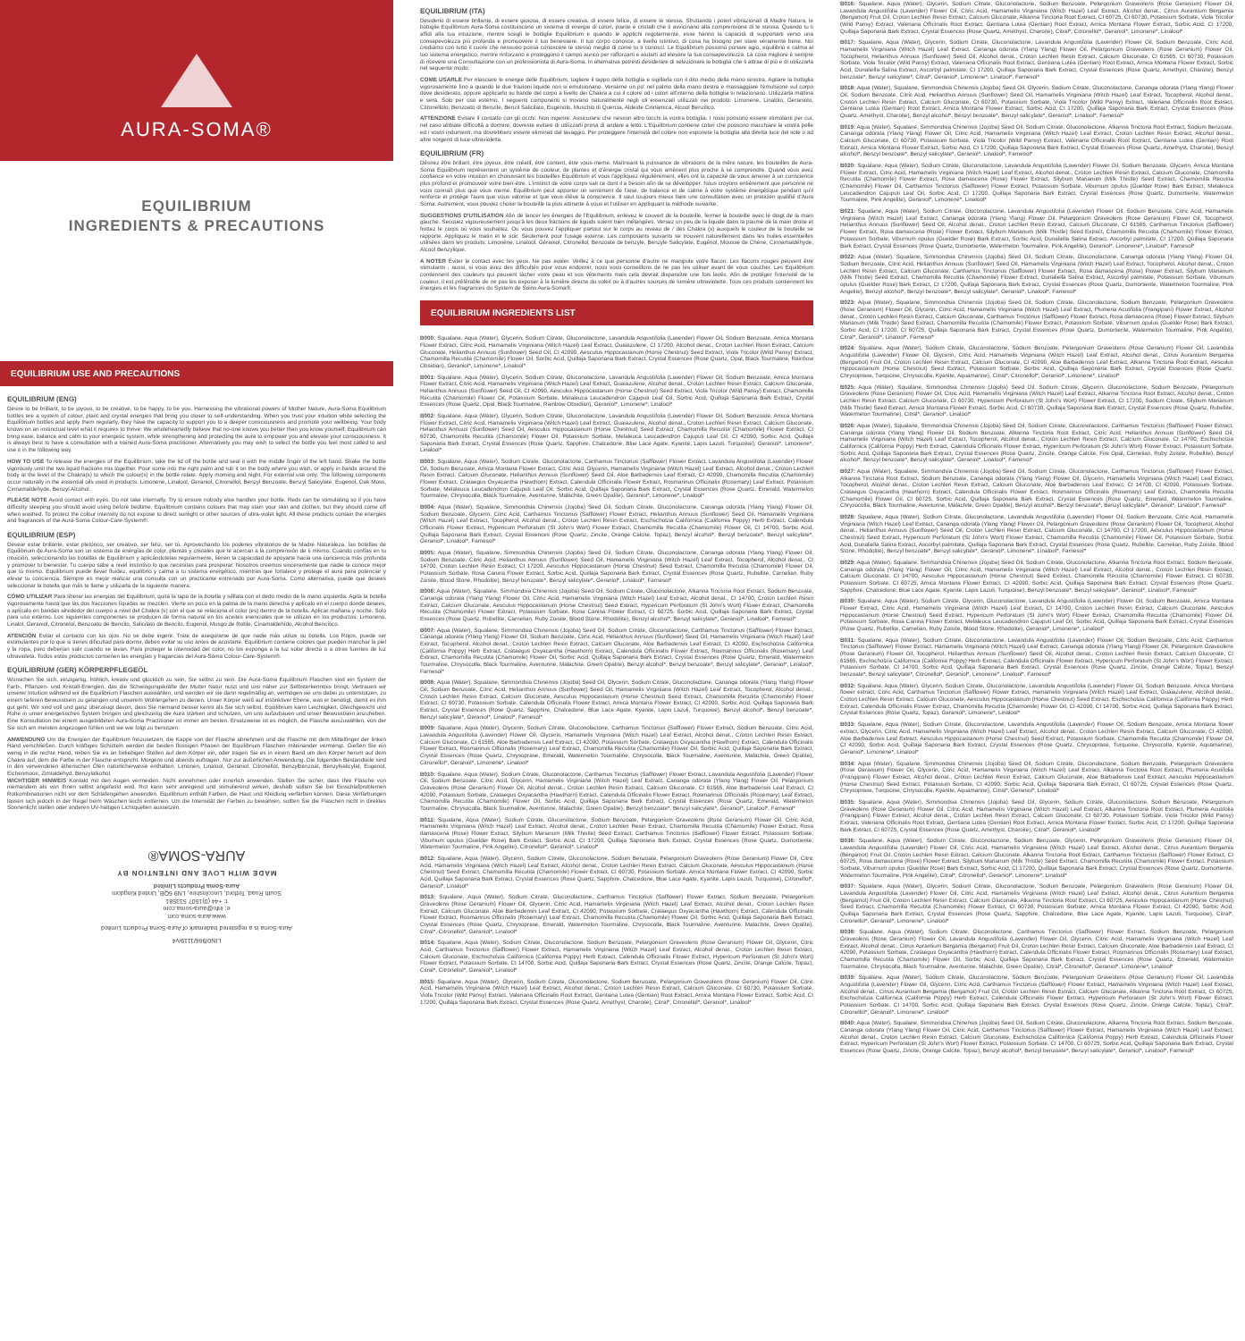AURA-SOMA®
EQUILIBRIUM
INGREDIENTS & PRECAUTIONS
EQUILIBRIUM USE AND PRECAUTIONS
EQUILIBRIUM (ENG)
Desire to be brilliant, to be joyous, to be creative, to be happy, to be you. Harnessing the vibrational powers of Mother Nature, Aura-Soma Equilibrium bottles are a system of colour, plant and crystal energies that bring you closer to self-understanding. When you trust your intuition while selecting the Equilibrium bottles and apply them regularly, they have the capacity to support you to a deeper consciousness and promote your wellbeing. Your body knows on an instinctual level what it requires to thrive. We wholeheartedly believe that no-one knows you better than you know yourself. Equilibrium can bring ease, balance and calm to your energetic system, while strengthening and protecting the aura to empower you and elevate your consciousness. It is always best to have a consultation with a trained Aura-Soma practitioner. Alternatively you may wish to select the bottle you feel most called to and use it in the following way.
HOW TO USE To release the energies of the Equilibrium, take the lid off the bottle and seal it with the middle finger of the left hand. Shake the bottle vigorously until the two liquid fractions mix together. Pour some into the right palm and rub it on the body where you wish, or apply in bands around the body at the level of the Chakra(s) to which the colour(s) in the bottle relate. Apply morning and night. For external use only. The following components occur naturally in the essential oils used in products: Limonene, Linalool, Geraniol, Citronellol, Benzyl Benzoate, Benzyl Salicylate, Eugenol, Oak Moss, Cinnamaldehyde, Benzyl Alcohol.
PLEASE NOTE Avoid contact with eyes. Do not take internally. Try to ensure nobody else handles your bottle. Reds can be stimulating so if you have difficulty sleeping you should avoid using before bedtime. Equilibrium contains colours that may stain your skin and clothes, but they should come off when washed. To protect the colour intensity do not expose to direct sunlight or other sources of ultra-violet light. All these products contain the energies and fragrances of the Aura-Soma Colour-Care-System®.
EQUILIBRIUM (ESP)
Desear estar brillante, estar pletórico, ser creativo, ser feliz, ser tú. Aprovechando los poderes vibratorios de la Madre Naturaleza, las botellas de Equilibrium de Aura-Soma son un sistema de energías de color, plantas y cristales que te acercan a la comprensión de ti mismo. Cuando confías en tu intuición, seleccionando las botellas de Equilibrium y aplicándotelas regularmente, tienen la capacidad de apoyarte hacia una conciencia más profunda y promover tu bienestar. Tu cuerpo sabe a nivel instintivo lo que necesitas para prosperar. Nosotros creemos sinceramente que nadie te conoce mejor que tú mismo. Equilibrium puede llevar fluidez, equilibrio y calma a tu sistema energético, mientras que fortalece y protege el aura para potenciar y elevar tu conciencia. Siempre es mejor realizar una consulta con un practicante entrenado por Aura-Soma. Como alternativa, puede que desees seleccionar la botella que más te llame y utilizarla de la siguiente manera:
CÓMO UTILIZAR Para liberar las energías del Equilibrium, quita la tapa de la botella y séllala con el dedo medio de la mano izquierda. Agita la botella vigorosamente hasta que las dos fracciones líquidas se mezclen. Vierte un poco en la palma de la mano derecha y aplícalo en el cuerpo donde desees, o aplícalo en bandas alrededor del cuerpo a nivel del Chakra (s) con el que se relaciona el color (es) dentro de la botella. Aplicar mañana y noche. Solo para uso externo. Los siguientes componentes se producen de forma natural en los aceites esenciales que se utilizan en los productos: Limoneno, Linalol, Geraniol, Citronelol, Benzoato de Bencilo, Salicilato de Bencilo, Eugenol, Musgo de Roble, Cinamaldehído, Alcohol Bencílico.
ATENCIÓN Evitar el contacto con los ojos. No se debe ingerir. Trate de asegurarse de que nadie más utilize su botella. Los Rojos, puede ser estimulantes por lo que si tienes dificultad para dormir, debes evitar su uso antes de acostarte. Equilibrium contiene colores que pueden manchar la piel y la ropa, pero deberían salir cuando se lavan. Para proteger la intensidad del color, no los exponga a la luz solar directa o a otras fuentes de luz ultravioleta. Todos estos productos contienen las energías y fragancias del Aura-Soma Colour-Care-System®.
EQUILIBRIUM (GER) KÖRPERPFLEGEÖL
Wünschen Sie sich, einzigartig, fröhlich, kreativ und glücklich zu sein, Sie selbst zu sein. Die Aura-Soma Equilibrium Flaschen sind ein System der Farb-, Pflanzen- und Kristall-Energien, das die Schwingungskräfte der Mutter Natur nutzt und uns näher zur Selbsterkenntnis bringt. Vertrauen wir unserer Intuition während wir die Equilibrium Flaschen auswählen, und wenden wir sie dann regelmäßig an, vermögen sie uns dabei zu unterstützen, zu einem tieferen Bewusstsein zu gelangen und unserem Wohlergehen zu dienen. Unser Körper weiß auf instinktiver Ebene, was er benötigt, damit es ihm gut geht. Wir sind voll und ganz überzeugt davon, dass Sie niemand besser kennt als Sie sich selbst. Equilibrium kann Leichtigkeit, Gleichgewicht und Ruhe in unser energetisches System bringen und gleichzeitig die Aura stärken und schützen, um uns aufzubauen und unser Bewusstsein anzuheben. Eine Konsultation bei einem ausgebildeten Aura-Soma Practitioner ist immer am besten. Ersatzweise ist es möglich, die Flasche auszuwählen, von der Sie sich am meisten angezogen fühlen und sie wie folgt zu benutzen:
ANWENDUNG Um die Energien der Equilibrium freizusetzen, die Kappe von der Flasche abnehmen und die Flasche mit dem Mittelfinger der linken Hand verschließen. Durch kräftiges Schütteln werden die beiden flüssigen Phasen der Equilibrium Flaschen miteinander vermengt. Gießen Sie ein wenig in die rechte Hand, reiben Sie es an beliebigen Stellen auf dem Körper ein, oder tragen Sie es in einem Band um den Körper herum auf dem Chakra auf, dem die Farbe in der Flasche entspricht. Morgens und abends auftragen. Nur zur äußerlichen Anwendung. Die folgenden Bestandteile sind in den verwendeten ätherischen Ölen natürlicherweise enthalten: Limonen, Linalool, Geraniol, Citronellol, Benzylbenzoat, Benzylsalicylat, Eugenol, Eichenmoos, Zimtaldehyd, Benzylalkohol.
WICHTIGER HINWEIS Kontakt mit den Augen vermeiden. Nicht einnehmen oder innerlich anwenden. Stellen Sie sicher, dass Ihre Flasche von niemandem als von Ihnen selbst angefasst wird. Rot kann sehr anregend und stimulierend wirken, deshalb sollten Sie bei Einschlafproblemen Rotkombinationen nicht vor dem Schlafengehen anwenden. Equilibrium enthält Farben, die Haut und Kleidung verfärben können. Diese Verfärbungen lassen sich jedoch in der Regel beim Waschen leicht entfernen. Um die Intensität der Farben zu bewahren, sollten Sie die Flaschen nicht in direktes Sonnenlicht stellen oder anderen UV-haltigen Lichtquellen aussetzen.
LIN0/966/1119/v4
Aura-Soma is a registered trademark of Aura-Soma Products Limited
www.aura-soma.com
e: info@aura-soma.com
t: +44 (0)1507 533581
South Road, Tetford, Lincolnshire, LN9 6QB, United Kingdom
Aura-Soma Products Limited
MADE WITH LOVE AND INTENTION BY
AURA-SOMA®
EQUILIBRIUM (ITA)
Desiderio di essere brillante, di essere gioiosa, di essere creativa, di essere felice, di essere te stessa. Sfruttando i poteri vibrazionali di Madre Natura, le bottiglie Equilibrium Aura-Soma costituiscono un sistema di energie di colori, piante e cristalli che ti avvicinano alla comprensione di te stessa. Quando tu ti affidi alla tua intuizione, mentre scegli le bottiglie Equilibrium e quando le applichi regolarmente, esse hanno la capacità di supportarti verso una consapevolezza più profonda e promuovere il tuo benessere. Il tuo corpo conosce, a livello istintivo, di cosa ha bisogno per stare veramente bene. Noi crediamo con tutto il cuore che nessuno possa conoscere te stesso meglio di come tu ti conosci. Le Equilibrium possono portare agio, equilibrio e calma al tuo sistema energetico, mentre rinforzano e proteggono il campo aurico per rafforzarti e aiutarti ad elevare la tua consapevolezza. La cosa migliore è sempre di ricevere una Consultazione con un professionista di Aura-Soma. In alternativa potresti desiderare di selezionare la bottiglia che ti attrae di più e di utilizzarla nel seguente modo:
COME USARLE Per rilasciare le energie delle Equilibrium, togliere il tappo della bottiglia e sigillarla con il dito medio della mano sinistra. Agitare la bottiglia vigorosamente fino a quando le due frazioni liquide non si emulsionano. Versarne un po' nel palmo della mano destra e massaggiare l'emulsione sul corpo dove desiderato, oppure applicarlo su bande del corpo a livello dei Chakra a cui il colore od i colori all'interno della bottiglia si relazionano. Utilizzarla mattina e sera. Solo per uso esterno. I seguenti componenti si trovano naturalmente negli oli essenziali utilizzati nei prodotti: Limonene, Linalolo, Geraniolo, Citronellolo, Benzoato di Benzile, Benzil Salicilato, Eugenolo, Muschio di Quercia, Aldeide Cinnamica, Alcool Benzilico.
ATTENZIONE Evitare il contatto con gli occhi. Non ingerire. Assicurarsi che nessun altro tocchi la vostra bottiglia. I rossi possono essere stimolanti per cui, nel caso abbiate difficoltà a dormire, dovreste evitare di utilizzarli prima di andare a letto. L'Equilibrium contiene colori che possono macchiare la vostra pelle ed i vostri indumenti, ma dovrebbero essere eliminati dal lavaggio. Per proteggere l'intensità del colore non esponete la bottiglia alla diretta luce del sole o ad altre sorgenti di luce ultravioletta.
EQUILIBRIUM (FR)
Désirez être brillant, être joyeux, être créatif, être content, être vous-meme. Maîtrisant la puissance de vibrations de la mère nature, les bouteilles de Aura-Soma Equilibrium représentent un système de couleur, de plantes et d'énergie cristal qui vous amènent plus proche à se comprendre. Quand vous avez confiance en votre intuition en choisissant les bouteilles Equilibrium et vous l'appliquez régulièrement, elles ont la capacité de vous amener à un conscience plus profond et promouvoir votre bien-être. L'instinct de votre corps sait ce dont il a besoin afin de se développer. Nous croyons entièrement que personne ne vous connaît plus que vous meme. Equilibrium peut apporter un sentiment de l'aise, de balance et de calme à votre système énergétique pendant qu'il renforce et protège l'aura que vous valorise et que vous élève la conscience. Il vaut toujours mieux faire une consultation avec un praticien qualifié d'Aura Soma. Autrement, vous pouvez choisir la bouteille la plus attirante à vous et l'utiliser en appliquant la méthode suivante:
SUGGESTIONS D'UTILISATION Afin de lancer les énergies de l'Equilibrium, enlevez le couvert de la bouteille, fermer la bouteille avec le doigt de la main gauche. Secouez vigoureusement jusqu'à les deux fractions de liquids soient bien mélangées. Versez un peu de la liquide dans la paume de la main droite et frottez le corps où vous souhaitez. Ou vous pouvez l'appliquer partout sur le corps au niveau de / des Chakra (s) auxquels le couleur de la bouteille se rapporte. Appliquez le matin et le soir. Seulement pour l'usage externe. Les composants suivants se trouvent naturellement dans les huiles essentielles utilisées dans les produits: Limonène, Linalool, Géraniol, Citronellol, Benzoate de benzyle, Benzyle Salicylate, Eugénol, Mousse de Chêne, Cinnamaldéhyde, Alcool Benzylique.
A NOTER Éviter le contact avec les yeux. Ne pas avaler. Veillez à ce que personne d'autre ne manipule votre flacon. Les flacons rouges peuvent être stimulants ; aussi, si vous avez des difficultés pour vous endormir, nous vous conseillons de ne pas les utiliser avant de vous coucher. Les Equilibrium contiennent des couleurs qui peuvent tâcher votre peau et vos vêtements mais cela devrait disparaître une fois lavés. Afin de protéger l'intensité de la couleur, il est préférable de ne pas les exposer à la lumière directe du soleil ou à d'autres sources de lumière ultraviolette. Tous ces produits contiennent les énergies et les fragrances du System de Soins Aura-Soma®.
EQUILIBRIUM INGREDIENTS LIST
B000: Squalane, Aqua (Water), Glycerin, Sodium Citrate, Gluconolactone, Lavandula Angustifolia (Lavender) Flower Oil, Sodium Benzoate, Arnica Montana Flower Extract, Citric Acid, Hamamelis Virginiana (Witch Hazel) Leaf Extract, Guaiazulene, CI 17200, Alcohol denat., Croton Lechleri Resin Extract, Calcium Gluconate, Helianthus Annuus (Sunflower) Seed Oil, CI 42090, Aesculus Hippocastanum (Horse Chestnut) Seed Extract, Viola Tricolor (Wild Pansy) Extract, Chamomilla Recutita (Chamomile) Flower Oil, Sorbic Acid, Quillaja Saponaria Bark Extract, Crystal Essences (Rose Quartz, Opal, Black Tourmaline, Rainbow Obsidian), Geraniol*, Limonene*, Linalool*
B001: Squalane, Aqua (Water), Glycerin, Sodium Citrate, Gluconolactone, Lavandula Angustifolia (Lavender) Flower Oil, Sodium Benzoate, Arnica Montana Flower Extract, Citric Acid, Hamamelis Virginiana (Witch Hazel) Leaf Extract, Guaiazulene, Alcohol denat., Croton Lechleri Resin Extract, Calcium Gluconate, Helianthus Annuus (Sunflower) Seed Oil, CI 42090, Aesculus Hippocastanum (Horse Chestnut) Seed Extract, Viola Tricolor (Wild Pansy) Extract, Chamomilla Recutita (Chamomile) Flower Oil, Potassium Sorbate, Melaleuca Leucadendron Cajuputi Leaf Oil, Sorbic Acid, Quillaja Saponaria Bark Extract, Crystal Essences (Rose Quartz, Opal, Black Tourmaline, Rainbow Obsidian), Geraniol*, Limonene*, Linalool*
B002: Squalane, Aqua (Water), Glycerin, Sodium Citrate, Gluconolactone, Lavandula Angustifolia (Lavender) Flower Oil, Sodium Benzoate, Arnica Montana Flower Extract, Citric Acid, Hamamelis Virginiana (Witch Hazel) Leaf Extract, Guaiazulene, Alcohol denat., Croton Lechleri Resin Extract, Calcium Gluconate, Helianthus Annuus (Sunflower) Seed Oil, Aesculus Hippocastanum (Horse Chestnut) Seed Extract, Chamomilla Recutita (Chamomile) Flower Extract, CI 60730, Chamomilla Recutita (Chamomile) Flower Oil, Potassium Sorbate, Melaleuca Leucadendron Cajuputi Leaf Oil, CI 42090, Sorbic Acid, Quillaja Saponaria Bark Extract, Crystal Essences (Rose Quartz, Sapphire, Chalcedone, Blue Lace Agate, Kyanite, Lapis Lazuli, Turquoise), Geraniol*, Limonene*, Linalool*
B003: Squalane, Aqua (Water), Sodium Citrate, Gluconolactone, Carthamus Tinctorius (Safflower) Flower Extract, Lavandula Angustifolia (Lavender) Flower Oil, Sodium Benzoate, Arnica Montana Flower Extract, Citric Acid, Glycerin, Hamamelis Virginiana (Witch Hazel) Leaf Extract, Alcohol denat., Croton Lechleri Resin Extract, Calcium Gluconate, Helianthus Annuus (Sunflower) Seed Oil, Aloe Barbadensis Leaf Extract, CI 42090, Chamomilla Recutita (Chamomile) Flower Extract, Crataegus Oxyacantha (Hawthorn) Extract, Calendula Officinalis Flower Extract, Rosmarinus Officinalis (Rosemary) Leaf Extract, Potassium Sorbate, Melaleuca Leucadendron Cajuputi Leaf Oil, Sorbic Acid, Quillaja Saponaria Bark Extract, Crystal Essences (Rose Quartz, Emerald, Watermelon Tourmaline, Chrysocolla, Black Tourmaline, Aventurine, Malachite, Green Opalite), Geraniol*, Limonene*, Linalool*
B004: Aqua (Water), Squalane, Simmondsia Chinensis (Jojoba) Seed Oil, Sodium Citrate, Gluconolactone, Cananga odorata (Ylang Ylang) Flower Oil, Sodium Benzoate, Glycerin, Citric Acid, Carthamus Tinctorius (Safflower) Flower Extract, Helianthus Annuus (Sunflower) Seed Oil, Hamamelis Virginiana (Witch Hazel) Leaf Extract, Tocopherol, Alcohol denat., Croton Lechleri Resin Extract, Eschscholzia Californica (California Poppy) Herb Extract, Calendula Officinalis Flower Extract, Hypericum Perforatum (St John's Wort) Flower Extract, Chamomilla Recutita (Chamomile) Flower Oil, CI 14700, Sorbic Acid, Quillaja Saponaria Bark Extract, Crystal Essences (Rose Quartz, Zincite, Orange Calcite, Topaz), Benzyl alcohol*, Benzyl benzoate*, Benzyl salicylate*, Geraniol*, Linalool*, Farnesol*
B005: Aqua (Water), Squalane, Simmondsia Chinensis (Jojoba) Seed Oil, Sodium Citrate, Gluconolactone, Cananga odorata (Ylang Ylang) Flower Oil, Sodium Benzoate, Citric Acid, Helianthus Annuus (Sunflower) Seed Oil, Hamamelis Virginiana (Witch Hazel) Leaf Extract, Tocopherol, Alcohol denat., CI 14700, Croton Lechleri Resin Extract, CI 17200, Aesculus Hippocastanum (Horse Chestnut) Seed Extract, Chamomilla Recutita (Chamomile) Flower Oil, Potassium Sorbate, Rosa Canina Flower Extract, Sorbic Acid, Quillaja Saponaria Bark Extract, Crystal Essences (Rose Quartz, Rubellite, Carnelian, Ruby Zoisite, Blood Stone, Rhodolite), Benzyl benzoate*, Benzyl salicylate*, Geraniol*, Linalool*, Farnesol*
B006: Aqua (Water), Squalane, Simmondsia Chinensis (Jojoba) Seed Oil, Sodium Citrate, Gluconolactone, Alkanna Tinctoria Root Extract, Sodium Benzoate, Cananga odorata (Ylang Ylang) Flower Oil, Citric Acid, Hamamelis Virginiana (Witch Hazel) Leaf Extract, Alcohol denat., CI 14700, Croton Lechleri Resin Extract, Calcium Gluconate, Aesculus Hippocastanum (Horse Chestnut) Seed Extract, Hypericum Perforatum (St John's Wort) Flower Extract, Chamomilla Recutita (Chamomile) Flower Extract, Potassium Sorbate, Rosa Canina Flower Extract, CI 60725, Sorbic Acid, Quillaja Saponaria Bark Extract, Crystal Essences (Rose Quartz, Rubellite, Carnelian, Ruby Zoisite, Blood Stone, Rhodolite), Benzyl alcohol*, Benzyl salicylate*, Geraniol*, Linalool*, Farnesol*
B007: Aqua (Water), Squalane, Simmondsia Chinensis (Jojoba) Seed Oil, Sodium Citrate, Gluconolactone, Carthamus Tinctorius (Safflower) Flower Extract, Cananga odorata (Ylang Ylang) Flower Oil, Sodium Benzoate, Citric Acid, Helianthus Annuus (Sunflower) Seed Oil, Hamamelis Virginiana (Witch Hazel) Leaf Extract, Tocopherol, Alcohol denat., Croton Lechleri Resin Extract, Calcium Gluconate, Aloe Barbadensis Leaf Extract, CI 42090, Eschscholzia Californica (California Poppy) Herb Extract, Crataegus Oxyacantha (Hawthorn) Extract, Calendula Officinalis Flower Extract, Rosmarinus Officinalis (Rosemary) Leaf Extract, Chamomilla Recutita (Chamomile) Flower Oil, Sorbic Acid, Quillaja Saponaria Bark Extract, Crystal Essences (Rose Quartz, Emerald, Watermelon Tourmaline, Chrysocolla, Black Tourmaline, Aventurine, Malachite, Green Opalite), Benzyl alcohol*, Benzyl benzoate*, Benzyl salicylate*, Geraniol*, Linalool*, Farnesol*
B008: Aqua (Water), Squalane, Simmondsia Chinensis (Jojoba) Seed Oil, Glycerin, Sodium Citrate, Gluconolactone, Cananga odorata (Ylang Ylang) Flower Oil, Sodium Benzoate, Citric Acid, Helianthus Annuus (Sunflower) Seed Oil, Hamamelis Virginiana (Witch Hazel) Leaf Extract, Tocopherol, Alcohol denat., Croton Lechleri Resin Extract, Calcium Gluconate, Aesculus Hippocastanum (Horse Chestnut) Seed Extract, Chamomilla Recutita (Chamomile) Flower Extract, CI 60730, Potassium Sorbate, Calendula Officinalis Flower Extract, Arnica Montana Flower Extract, CI 42090, Sorbic Acid, Quillaja Saponaria Bark Extract, Crystal Essences (Rose Quartz, Sapphire, Chalcedone, Blue Lace Agate, Kyanite, Lapis Lazuli, Turquoise), Benzyl alcohol*, Benzyl benzoate*, Benzyl salicylate*, Geraniol*, Linalool*, Farnesol*
B009: Squalane, Aqua (Water), Glycerin, Sodium Citrate, Gluconolactone, Carthamus Tinctorius (Safflower) Flower Extract, Sodium Benzoate, Citric Acid, Lavandula Angustifolia (Lavender) Flower Oil, Glycerin, Hamamelis Virginiana (Witch Hazel) Leaf Extract, Alcohol denat., Croton Lechleri Resin Extract, Calcium Gluconate, CI 61565, Aloe Barbadensis Leaf Extract, CI 42090, Potassium Sorbate, Crataegus Oxyacantha (Hawthorn) Extract, Calendula Officinalis Flower Extract, Rosmarinus Officinalis (Rosemary) Leaf Extract, Chamomilla Recutita (Chamomile) Flower Oil, Sorbic Acid, Quillaja Saponaria Bark Extract, Crystal Essences (Rose Quartz, Chrysoprase, Emerald, Watermelon Tourmaline, Chrysocolla, Black Tourmaline, Aventurine, Malachite, Green Opalite), Citronellol*, Geraniol*, Limonene*, Linalool*
B010: Squalane, Aqua (Water), Sodium Citrate, Gluconolactone, Carthamus Tinctorius (Safflower) Flower Extract, Lavandula Angustifolia (Lavender) Flower Oil, Sodium Benzoate, Citric Acid, Glycerin, Hamamelis Virginiana (Witch Hazel) Leaf Extract, Cananga odorata (Ylang Ylang) Flower Oil, Pelargonium Graveolens (Rose Geranium) Flower Oil, Alcohol denat., Croton Lechleri Resin Extract, Calcium Gluconate, CI 61565, Aloe Barbadensis Leaf Extract, CI 42090, Potassium Sorbate, Crataegus Oxyacantha (Hawthorn) Extract, Calendula Officinalis Flower Extract, Rosmarinus Officinalis (Rosemary) Leaf Extract, Chamomilla Recutita (Chamomile) Flower Oil, Sorbic Acid, Quillaja Saponaria Bark Extract, Crystal Essences (Rose Quartz, Emerald, Watermelon Tourmaline, Chrysocolla, Black Tourmaline, Aventurine, Malachite, Green Opalite), Benzyl benzoate*, Benzyl salicylate*, Geraniol*, Linalool*, Farnesol*
B011: Squalane, Aqua (Water), Sodium Citrate, Gluconolactone, Sodium Benzoate, Pelargonium Graveolens (Rose Geranium) Flower Oil, Citric Acid, Hamamelis Virginiana (Witch Hazel) Leaf Extract, Alcohol denat., Croton Lechleri Resin Extract, Chamomilla Recutita (Chamomile) Flower Extract, Rosa damascena (Rose) Flower Extract, Silybum Marianum (Milk Thistle) Seed Extract, Carthamus Tinctorius (Safflower) Flower Extract, Potassium Sorbate, Viburnum opulus (Guelder Rose) Bark Extract, Sorbic Acid, CI 17200, Quillaja Saponaria Bark Extract, Crystal Essences (Rose Quartz, Dumortierite, Watermelon Tourmaline, Pink Angelite), Citronellol*, Geraniol*, Linalool*
B012: Squalane, Aqua (Water), Glycerin, Sodium Citrate, Gluconolactone, Sodium Benzoate, Pelargonium Graveolens (Rose Geranium) Flower Oil, Citric Acid, Hamamelis Virginiana (Witch Hazel) Leaf Extract, Alcohol denat., Croton Lechleri Resin Extract, Calcium Gluconate, Aesculus Hippocastanum (Horse Chestnut) Seed Extract, Chamomilla Recutita (Chamomile) Flower Extract, CI 60730, Potassium Sorbate, Arnica Montana Flower Extract, CI 42090, Sorbic Acid, Quillaja Saponaria Bark Extract, Crystal Essences (Rose Quartz, Sapphire, Chalcedone, Blue Lace Agate, Kyanite, Lapis Lazuli, Turquoise), Citronellol*, Geraniol*, Linalool*
B013: Squalane, Aqua (Water), Sodium Citrate, Gluconolactone, Carthamus Tinctorius (Safflower) Flower Extract, Sodium Benzoate, Pelargonium Graveolens (Rose Geranium) Flower Oil, Glycerin, Citric Acid, Hamamelis Virginiana (Witch Hazel) Leaf Extract, Alcohol denat., Croton Lechleri Resin Extract, Calcium Gluconate, Aloe Barbadensis Leaf Extract, CI 42090, Potassium Sorbate, Crataegus Oxyacantha (Hawthorn) Extract, Calendula Officinalis Flower Extract, Rosmarinus Officinalis (Rosemary) Leaf Extract, Chamomilla Recutita (Chamomile) Flower Oil, Sorbic Acid, Quillaja Saponaria Bark Extract, Crystal Essences (Rose Quartz, Chrysoprase, Emerald, Watermelon Tourmaline, Chrysocolla, Black Tourmaline, Aventurine, Malachite, Green Opalite), Citral*, Citronellol*, Geraniol*, Linalool*
B014: Squalane, Aqua (Water), Sodium Citrate, Gluconolactone, Sodium Benzoate, Pelargonium Graveolens (Rose Geranium) Flower Oil, Glycerin, Citric Acid, Carthamus Tinctorius (Safflower) Flower Extract, Hamamelis Virginiana (Witch Hazel) Leaf Extract, Alcohol denat., Croton Lechleri Resin Extract, Calcium Gluconate, Eschscholzia Californica (California Poppy) Herb Extract, Calendula Officinalis Flower Extract, Hypericum Perforatum (St John's Wort) Flower Extract, Potassium Sorbate, CI 14700, Sorbic Acid, Quillaja Saponaria Bark Extract, Crystal Essences (Rose Quartz, Zincite, Orange Calcite, Topaz), Citral*, Citronellol*, Geraniol*, Linalool*
B015: Squalane, Aqua (Water), Glycerin, Sodium Citrate, Gluconolactone, Sodium Benzoate, Pelargonium Graveolens (Rose Geranium) Flower Oil, Citric Acid, Hamamelis Virginiana (Witch Hazel) Leaf Extract, Alcohol denat., Croton Lechleri Resin Extract, Calcium Gluconate, CI 60730, Potassium Sorbate, Viola Tricolor (Wild Pansy) Extract, Valeriana Officinalis Root Extract, Gentiana Lutea (Gentian) Root Extract, Arnica Montana Flower Extract, Sorbic Acid, CI 17200, Quillaja Saponaria Bark Extract, Crystal Essences (Rose Quartz, Amethyst, Charoite), Citral*, Citronellol*, Geraniol*, Linalool*
B016: Squalane, Aqua (Water), Glycerin, Sodium Citrate, Gluconolactone, Sodium Benzoate, Pelargonium Graveolens (Rose Geranium) Flower Oil, Lavandula Angustifolia (Lavender) Flower Oil, Citric Acid, Hamamelis Virginiana (Witch Hazel) Leaf Extract, Alcohol denat., Citrus Aurantium Bergamia (Bergamot) Fruit Oil, Croton Lechleri Resin Extract, Calcium Gluconate, Alkanna Tinctoria Root Extract, CI 60725, CI 60730, Potassium Sorbate, Viola Tricolor (Wild Pansy) Extract, Valeriana Officinalis Root Extract, Gentiana Lutea (Gentian) Root Extract, Arnica Montana Flower Extract, Sorbic Acid, CI 17200, Quillaja Saponaria Bark Extract, Crystal Essences (Rose Quartz, Amethyst, Charoite), Citral*, Citronellol*, Geraniol*, Limonene*, Linalool*
B017: Squalane, Aqua (Water), Glycerin, Sodium Citrate, Gluconolactone, Lavandula Angustifolia (Lavender) Flower Oil, Sodium Benzoate, Citric Acid, Hamamelis Virginiana (Witch Hazel) Leaf Extract, Cananga odorata (Ylang Ylang) Flower Oil, Pelargonium Graveolens (Rose Geranium) Flower Oil, Tocopherol, Helianthus Annuus (Sunflower) Seed Oil, Alcohol denat., Croton Lechleri Resin Extract, Calcium Gluconate, CI 61565, CI 60730, Potassium Sorbate, Viola Tricolor (Wild Pansy) Extract, Valeriana Officinalis Root Extract, Gentiana Lutea (Gentian) Root Extract, Arnica Montana Flower Extract, Sorbic Acid, Dunaliella Salina Extract, Ascorbyl palmitate, CI 17200, Quillaja Saponaria Bark Extract, Crystal Essences (Rose Quartz, Amethyst, Charoite), Benzyl benzoate*, Benzyl salicylate*, Citral*, Geraniol*, Limonene*, Linalool*, Farnesol*
B018: Aqua (Water), Squalane, Simmondsia Chinensis (Jojoba) Seed Oil, Glycerin, Sodium Citrate, Gluconolactone, Cananga odorata (Ylang Ylang) Flower Oil, Sodium Benzoate, Citric Acid, Helianthus Annuus (Sunflower) Seed Oil, Hamamelis Virginiana (Witch Hazel) Leaf Extract, Tocopherol, Alcohol denat., Croton Lechleri Resin Extract, Calcium Gluconate, CI 60730, Potassium Sorbate, Viola Tricolor (Wild Pansy) Extract, Valeriana Officinalis Root Extract, Gentiana Lutea (Gentian) Root Extract, Arnica Montana Flower Extract, Sorbic Acid, CI 17200, Quillaja Saponaria Bark Extract, Crystal Essences (Rose Quartz, Amethyst, Charoite), Benzyl alcohol*, Benzyl benzoate*, Benzyl salicylate*, Geraniol*, Linalool*, Farnesol*
B019: Aqua (Water), Squalane, Simmondsia Chinensis (Jojoba) Seed Oil, Sodium Citrate, Gluconolactone, Alkanna Tinctoria Root Extract, Sodium Benzoate, Cananga odorata (Ylang Ylang) Flower Oil, Citric Acid, Hamamelis Virginiana (Witch Hazel) Leaf Extract, Croton Lechleri Resin Extract, Alcohol denat., Calcium Gluconate, CI 60730, Potassium Sorbate, Viola Tricolor (Wild Pansy) Extract, Valeriana Officinalis Root Extract, Gentiana Lutea (Gentian) Root Extract, Arnica Montana Flower Extract, Sorbic Acid, CI 17200, Quillaja Saponaria Bark Extract, Crystal Essences (Rose Quartz, Amethyst, Charoite), Benzyl alcohol*, Benzyl benzoate*, Benzyl salicylate*, Geraniol*, Linalool*, Farnesol*
B020: Squalane, Aqua (Water), Sodium Citrate, Gluconolactone, Lavandula Angustifolia (Lavender) Flower Oil, Sodium Benzoate, Glycerin, Arnica Montana Flower Extract, Citric Acid, Hamamelis Virginiana (Witch Hazel) Leaf Extract, Alcohol denat., Croton Lechleri Resin Extract, Calcium Gluconate, Chamomilla Recutita (Chamomile) Flower Extract, Rosa damascena (Rose) Flower Extract, Silybum Marianum (Milk Thistle) Seed Extract, Chamomilla Recutita (Chamomile) Flower Oil, Carthamus Tinctorius (Safflower) Flower Extract, Potassium Sorbate, Viburnum opulus (Guelder Rose) Bark Extract, Melaleuca Leucadendron Cajuputi Leaf Oil, Sorbic Acid, CI 17200, Quillaja Saponaria Bark Extract, Crystal Essences (Rose Quartz, Dumortierite, Watermelon Tourmaline, Pink Angelite), Geraniol*, Limonene*, Linalool*
B021: Squalane, Aqua (Water), Sodium Citrate, Gluconolactone, Lavandula Angustifolia (Lavender) Flower Oil, Sodium Benzoate, Citric Acid, Hamamelis Virginiana (Witch Hazel) Leaf Extract, Cananga odorata (Ylang Ylang) Flower Oil, Pelargonium Graveolens (Rose Geranium) Flower Oil, Tocopherol, Helianthus Annuus (Sunflower) Seed Oil, Alcohol denat., Croton Lechleri Resin Extract, Calcium Gluconate, CI 61565, Carthamus Tinctorius (Safflower) Flower Extract, Rosa damascena (Rose) Flower Extract, Silybum Marianum (Milk Thistle) Seed Extract, Chamomilla Recutita (Chamomile) Flower Extract, Potassium Sorbate, Viburnum opulus (Guelder Rose) Bark Extract, Sorbic Acid, Dunaliella Salina Extract, Ascorbyl palmitate, CI 17200, Quillaja Saponaria Bark Extract, Crystal Essences (Rose Quartz, Dumortierite, Watermelon Tourmaline, Pink Angelite), Geraniol*, Limonene*, Linalool*, Farnesol*
B022: Aqua (Water), Squalane, Simmondsia Chinensis (Jojoba) Seed Oil, Sodium Citrate, Gluconolactone, Cananga odorata (Ylang Ylang) Flower Oil, Sodium Benzoate, Citric Acid, Helianthus Annuus (Sunflower) Seed Oil, Hamamelis Virginiana (Witch Hazel) Leaf Extract, Tocopherol, Alcohol denat., Croton Lechleri Resin Extract, Calcium Gluconate, Carthamus Tinctorius (Safflower) Flower Extract, Rosa damascena (Rose) Flower Extract, Silybum Marianum (Milk Thistle) Seed Extract, Chamomilla Recutita (Chamomile) Flower Extract, Dunaliella Salina Extract, Ascorbyl palmitate, Potassium Sorbate, Viburnum opulus (Guelder Rose) Bark Extract, CI 17200, Quillaja Saponaria Bark Extract, Crystal Essences (Rose Quartz, Dumortierite, Watermelon Tourmaline, Pink Angelite), Benzyl alcohol*, Benzyl benzoate*, Benzyl salicylate*, Geraniol*, Linalool*, Farnesol*
B023: Aqua (Water), Squalane, Simmondsia Chinensis (Jojoba) Seed Oil, Sodium Citrate, Gluconolactone, Sodium Benzoate, Pelargonium Graveolens (Rose Geranium) Flower Oil, Glycerin, Citric Acid, Hamamelis Virginiana (Witch Hazel) Leaf Extract, Plumeria Acutifolia (Frangipani) Flower Extract, Alcohol denat., Croton Lechleri Resin Extract, Calcium Gluconate, Carthamus Tinctorius (Safflower) Flower Extract, Rosa damascena (Rose) Flower Extract, Silybum Marianum (Milk Thistle) Seed Extract, Chamomilla Recutita (Chamomile) Flower Extract, Potassium Sorbate, Viburnum opulus (Guelder Rose) Bark Extract, Sorbic Acid, CI 17200, CI 60725, Quillaja Saponaria Bark Extract, Crystal Essences (Rose Quartz, Dumortierite, Watermelon Tourmaline, Pink Angelite), Citral*, Geraniol*, Linalool*, Farnesol*
B024: Squalane, Aqua (Water), Sodium Citrate, Gluconolactone, Sodium Benzoate, Pelargonium Graveolens (Rose Geranium) Flower Oil, Lavandula Angustifolia (Lavender) Flower Oil, Glycerin, Citric Acid, Hamamelis Virginiana (Witch Hazel) Leaf Extract, Alcohol denat., Citrus Aurantium Bergamia (Bergamot) Fruit Oil, Croton Lechleri Resin Extract, Calcium Gluconate, CI 42090, Aloe Barbadensis Leaf Extract, Alkanna Tinctoria Root Extract, Aesculus Hippocastanum (Horse Chestnut) Seed Extract, Potassium Sorbate, Sorbic Acid, Quillaja Saponaria Bark Extract, Crystal Essences (Rose Quartz, Chrysoprase, Turquoise, Chrysocolla, Kyanite, Aquamarine), Citral*, Citronellol*, Geraniol*, Limonene*, Linalool*
B025: Aqua (Water), Squalane, Simmondsia Chinensis (Jojoba) Seed Oil, Sodium Citrate, Glycerin, Gluconolactone, Sodium Benzoate, Pelargonium Graveolens (Rose Geranium) Flower Oil, Citric Acid, Hamamelis Virginiana (Witch Hazel) Leaf Extract, Alkanna Tinctoria Root Extract, Alcohol denat., Croton Lechleri Resin Extract, Calcium Gluconate, CI 60730, Hypericum Perforatum (St John's Wort) Flower Extract, CI 17200, Sodium Citrate, Silybum Marianum (Milk Thistle) Seed Extract, Arnica Montana Flower Extract, Sorbic Acid, CI 60730, Quillaja Saponaria Bark Extract, Crystal Essences (Rose Quartz, Rubellite, Watermelon Tourmaline), Citral*, Geraniol*, Linalool*
B026: Aqua (Water), Squalane, Simmondsia Chinensis (Jojoba) Seed Oil, Sodium Citrate, Gluconolactone, Carthamus Tinctorius (Safflower) Flower Extract, Cananga odorata (Ylang Ylang) Flower Oil, Sodium Benzoate, Alkanna Tinctoria Root Extract, Citric Acid, Helianthus Annuus (Sunflower) Seed Oil, Hamamelis Virginiana (Witch Hazel) Leaf Extract, Tocopherol, Alcohol denat., Croton Lechleri Resin Extract, Calcium Gluconate, CI 14700, Eschscholzia Californica (California Poppy) Herb Extract, Calendula Officinalis Flower Extract, Hypericum Perforatum (St John's Wort) Flower Extract, Potassium Sorbate, Sorbic Acid, Quillaja Saponaria Bark Extract, Crystal Essences (Rose Quartz, Zincite, Orange Calcite, Fire Opal, Carnelian, Ruby Zoisite, Rubellite), Benzyl alcohol*, Benzyl benzoate*, Benzyl salicylate*, Geraniol*, Linalool*, Farnesol*
B027: Aqua (Water), Squalane, Simmondsia Chinensis (Jojoba) Seed Oil, Sodium Citrate, Gluconolactone, Carthamus Tinctorius (Safflower) Flower Extract, Alkanna Tinctoria Root Extract, Sodium Benzoate, Cananga odorata (Ylang Ylang) Flower Oil, Glycerin, Hamamelis Virginiana (Witch Hazel) Leaf Extract, Tocopherol, Alcohol denat., Croton Lechleri Resin Extract, Calcium Gluconate, Aloe Barbadensis Leaf Extract, CI 14700, CI 42090, Potassium Sorbate, Crataegus Oxyacantha (Hawthorn) Extract, Calendula Officinalis Flower Extract, Rosmarinus Officinalis (Rosemary) Leaf Extract, Chamomilla Recutita (Chamomile) Flower Oil, CI 60725, Sorbic Acid, Quillaja Saponaria Bark Extract, Crystal Essences (Rose Quartz, Emerald, Watermelon Tourmaline, Chrysocolla, Black Tourmaline, Aventurine, Malachite, Green Opalite), Benzyl alcohol*, Benzyl benzoate*, Benzyl salicylate*, Geraniol*, Linalool*, Farnesol*
B028: Squalane, Aqua (Water), Sodium Citrate, Gluconolactone, Lavandula Angustifolia (Lavender) Flower Oil, Sodium Benzoate, Citric Acid, Hamamelis Virginiana (Witch Hazel) Leaf Extract, Cananga odorata (Ylang Ylang) Flower Oil, Pelargonium Graveolens (Rose Geranium) Flower Oil, Tocopherol, Alcohol denat., Helianthus Annuus (Sunflower) Seed Oil, Croton Lechleri Resin Extract, Calcium Gluconate, CI 14700, CI 17200, Aesculus Hippocastanum (Horse Chestnut) Seed Extract, Hypericum Perforatum (St John's Wort) Flower Extract, Chamomilla Recutita (Chamomile) Flower Oil, Potassium Sorbate, Sorbic Acid, Dunaliella Salina Extract, Ascorbyl palmitate, Quillaja Saponaria Bark Extract, Crystal Essences (Rose Quartz, Rubellite, Carnelian, Ruby Zoisite, Blood Stone, Rhodolite), Benzyl benzoate*, Benzyl salicylate*, Geraniol*, Limonene*, Linalool*, Farnesol*
B029: Aqua (Water), Squalane, Simmondsia Chinensis (Jojoba) Seed Oil, Sodium Citrate, Gluconolactone, Alkanna Tinctoria Root Extract, Sodium Benzoate, Cananga odorata (Ylang Ylang) Flower Oil, Citric Acid, Hamamelis Virginiana (Witch Hazel) Leaf Extract, Alcohol denat., Croton Lechleri Resin Extract, Calcium Gluconate, CI 14700, Aesculus Hippocastanum (Horse Chestnut) Seed Extract, Chamomilla Recutita (Chamomile) Flower Extract, CI 60730, Potassium Sorbate, CI 60725, Arnica Montana Flower Extract, CI 42090, Sorbic Acid, Quillaja Saponaria Bark Extract, Crystal Essences (Rose Quartz, Sapphire, Chalcedone, Blue Lace Agate, Kyanite, Lapis Lazuli, Turquoise), Benzyl benzoate*, Benzyl salicylate*, Geraniol*, Linalool*, Farnesol*
B030: Squalane, Aqua (Water), Sodium Citrate, Glycerin, Gluconolactone, Lavandula Angustifolia (Lavender) Flower Oil, Sodium Benzoate, Arnica Montana Flower Extract, Citric Acid, Hamamelis Virginiana (Witch Hazel) Leaf Extract, CI 14700, Croton Lechleri Resin Extract, Calcium Gluconate, Aesculus Hippocastanum (Horse Chestnut) Seed Extract, Hypericum Perforatum (St John's Wort) Flower Extract, Chamomilla Recutita (Chamomile) Flower Oil, Potassium Sorbate, Rosa Canina Flower Extract, Melaleuca Leucadendron Cajuputi Leaf Oil, Sorbic Acid, Quillaja Saponaria Bark Extract, Crystal Essences (Rose Quartz, Rubellite, Carnelian, Ruby Zoisite, Blood Stone, Rhodolite), Geraniol*, Limonene*, Linalool*
B031: Squalane, Aqua (Water), Sodium Citrate, Gluconolactone, Lavandula Angustifolia (Lavender) Flower Oil, Sodium Benzoate, Citric Acid, Carthamus Tinctorius (Safflower) Flower Extract, Hamamelis Virginiana (Witch Hazel) Leaf Extract, Cananga odorata (Ylang Ylang) Flower Oil, Pelargonium Graveolens (Rose Geranium) Flower Oil, Tocopherol, Helianthus Annuus (Sunflower) Seed Oil, Alcohol denat., Croton Lechleri Resin Extract, Calcium Gluconate, CI 61565, Eschscholzia Californica (California Poppy) Herb Extract, Calendula Officinalis Flower Extract, Hypericum Perforatum (St John's Wort) Flower Extract, Potassium Sorbate, CI 14700, Sorbic Acid, Quillaja Saponaria Bark Extract, Crystal Essences (Rose Quartz, Zincite, Orange Calcite, Topaz), Benzyl benzoate*, Benzyl salicylate*, Citronellol*, Geraniol*, Limonene*, Linalool*, Farnesol*
B032: Squalane, Aqua (Water), Glycerin, Sodium Citrate, Gluconolactone, Lavandula Angustifolia (Lavender) Flower Oil, Sodium Benzoate, Arnica Montana flower extract, Citric Acid, Carthamus Tinctorius (Safflower) Flower Extract, Hamamelis Virginiana (Witch Hazel) Leaf Extract, Guaiazulene, Alcohol denat., Croton Lechleri Resin Extract, Calcium Gluconate, Aesculus Hippocastanum (Horse Chestnut) Seed Extract, Eschscholzia Californica (California Poppy) Herb Extract, Calendula Officinalis Flower Extract, Chamomilla Recutita (Chamomile) Flower Oil, CI 42090, CI 14700, Sorbic Acid, Quillaja Saponaria Bark Extract, Crystal Essences (Rose Quartz, Topaz), Geraniol*, Limonene*, Linalool*
B033: Squalane, Aqua (Water), Sodium Citrate, Gluconolactone, Lavandula Angustifolia (Lavender) Flower Oil, Sodium Benzoate, Arnica Montana flower extract, Glycerin, Citric Acid, Hamamelis Virginiana (Witch Hazel) Leaf Extract, Alcohol denat., Croton Lechleri Resin Extract, Calcium Gluconate, CI 42090, Aloe Barbadensis Leaf Extract, Aesculus Hippocastanum (Horse Chestnut) Seed Extract, Potassium Sorbate, Chamomilla Recutita (Chamomile) Flower Oil, CI 42090, Sorbic Acid, Quillaja Saponaria Bark Extract, Crystal Essences (Rose Quartz, Chrysoprase, Turquoise, Chrysocolla, Kyanite, Aquamarine), Geraniol*, Limonene*, Linalool*
B034: Aqua (Water), Squalane, Simmondsia Chinensis (Jojoba) Seed Oil, Sodium Citrate, Gluconolactone, Sodium Benzoate, Pelargonium Graveolens (Rose Geranium) Flower Oil, Glycerin, Citric Acid, Hamamelis Virginiana (Witch Hazel) Leaf Extract, Alkanna Tinctoria Root Extract, Plumeria Acutifolia (Frangipani) Flower Extract, Alcohol denat., Croton Lechleri Resin Extract, Calcium Gluconate, Aloe Barbadensis Leaf Extract, Aesculus Hippocastanum (Horse Chestnut) Seed Extract, Potassium Sorbate, CI 42090, Sorbic Acid, Quillaja Saponaria Bark Extract, CI 60725, Crystal Essences (Rose Quartz, Chrysoprase, Turquoise, Chrysocolla, Kyanite, Aquamarine), Citral*, Geraniol*, Linalool*
B035: Squalane, Aqua (Water), Simmondsia Chinensis (Jojoba) Seed Oil, Glycerin, Sodium Citrate, Gluconolactone, Sodium Benzoate, Pelargonium Graveolens (Rose Geranium) Flower Oil, Citric Acid, Hamamelis Virginiana (Witch Hazel) Leaf Extract, Alkanna Tinctoria Root Extract, Plumeria Acutifolia (Frangipani) Flower Extract, Alcohol denat., Croton Lechleri Resin Extract, Calcium Gluconate, CI 60730, Potassium Sorbate, Viola Tricolor (Wild Pansy) Extract, Valeriana Officinalis Root Extract, Gentiana Lutea (Gentian) Root Extract, Arnica Montana Flower Extract, Sorbic Acid, CI 17200, Quillaja Saponaria Bark Extract, CI 60725, Crystal Essences (Rose Quartz, Amethyst, Charoite), Citral*, Geraniol*, Linalool*
B036: Squalane, Aqua (Water), Sodium Citrate, Gluconolactone, Sodium Benzoate, Glycerin, Pelargonium Graveolens (Rose Geranium) Flower Oil, Lavandula Angustifolia (Lavender) Flower Oil, Citric Acid, Hamamelis Virginiana (Witch Hazel) Leaf Extract, Alcohol denat., Citrus Aurantium Bergamia (Bergamot) Fruit Oil, Croton Lechleri Resin Extract, Calcium Gluconate, Alkanna Tinctoria Root Extract, Carthamus Tinctorius (Safflower) Flower Extract, CI 60725, Rosa damascena (Rose) Flower Extract, Silybum Marianum (Milk Thistle) Seed Extract, Chamomilla Recutita (Chamomile) Flower Extract, Potassium Sorbate, Viburnum opulus (Guelder Rose) Bark Extract, Sorbic Acid, CI 17200, Quillaja Saponaria Bark Extract, Crystal Essences (Rose Quartz, Dumortierite, Watermelon Tourmaline, Pink Angelite), Citral*, Citronellol*, Geraniol*, Limonene*, Linalool*
B037: Squalane, Aqua (Water), Glycerin, Sodium Citrate, Gluconolactone, Sodium Benzoate, Pelargonium Graveolens (Rose Geranium) Flower Oil, Lavandula Angustifolia (Lavender) Flower Oil, Citric Acid, Hamamelis Virginiana (Witch Hazel) Leaf Extract, Alcohol denat., Citrus Aurantium Bergamia (Bergamot) Fruit Oil, Croton Lechleri Resin Extract, Calcium Gluconate, Alkanna Tinctoria Root Extract, CI 60725, Aesculus Hippocastanum (Horse Chestnut) Seed Extract, Chamomilla Recutita (Chamomile) Flower Extract, CI 60730, Potassium Sorbate, Arnica Montana Flower Extract, CI 42090, Sorbic Acid, Quillaja Saponaria Bark Extract, Crystal Essences (Rose Quartz, Sapphire, Chalcedone, Blue Lace Agate, Kyanite, Lapis Lazuli, Turquoise), Citral*, Citronellol*, Geraniol*, Limonene*, Linalool*
B038: Squalane, Aqua (Water), Sodium Citrate, Gluconolactone, Carthamus Tinctorius (Safflower) Flower Extract, Sodium Benzoate, Pelargonium Graveolens (Rose Geranium) Flower Oil, Lavandula Angustifolia (Lavender) Flower Oil, Glycerin, Citric Acid, Hamamelis Virginiana (Witch Hazel) Leaf Extract, Alcohol denat., Citrus Aurantium Bergamia (Bergamot) Fruit Oil, Croton Lechleri Resin Extract, Calcium Gluconate, Aloe Barbadensis Leaf Extract, CI 42090, Potassium Sorbate, Crataegus Oxyacantha (Hawthorn) Extract, Calendula Officinalis Flower Extract, Rosmarinus Officinalis (Rosemary) Leaf Extract, Chamomilla Recutita (Chamomile) Flower Oil, Sorbic Acid, Quillaja Saponaria Bark Extract, Crystal Essences (Rose Quartz, Emerald, Watermelon Tourmaline, Chrysocolla, Black Tourmaline, Aventurine, Malachite, Green Opalite), Citral*, Citronellol*, Geraniol*, Limonene*, Linalool*
B039: Squalane, Aqua (Water), Sodium Citrate, Gluconolactone, Sodium Benzoate, Pelargonium Graveolens (Rose Geranium) Flower Oil, Lavandula Angustifolia (Lavender) Flower Oil, Glycerin, Citric Acid, Carthamus Tinctorius (Safflower) Flower Extract, Hamamelis Virginiana (Witch Hazel) Leaf Extract, Alcohol denat., Citrus Aurantium Bergamia (Bergamot) Fruit Oil, Croton Lechleri Resin Extract, Calcium Gluconate, Alkanna Tinctoria Root Extract, CI 60725, Eschscholzia Californica (California Poppy) Herb Extract, Calendula Officinalis Flower Extract, Hypericum Perforatum (St John's Wort) Flower Extract, Potassium Sorbate, CI 14700, Sorbic Acid, Quillaja Saponaria Bark Extract, Crystal Essences (Rose Quartz, Zincite, Orange Calcite, Topaz), Citral*, Citronellol*, Geraniol*, Limonene*, Linalool*
B040: Aqua (Water), Squalane, Simmondsia Chinensis (Jojoba) Seed Oil, Sodium Citrate, Gluconolactone, Alkanna Tinctoria Root Extract, Sodium Benzoate, Cananga odorata (Ylang Ylang) Flower Oil, Citric Acid, Carthamus Tinctorius (Safflower) Flower Extract, Hamamelis Virginiana (Witch Hazel) Leaf Extract, Alcohol denat., Croton Lechleri Resin Extract, Calcium Gluconate, Eschscholzia Californica (California Poppy) Herb Extract, Calendula Officinalis Flower Extract, Hypericum Perforatum (St John's Wort) Flower Extract, Potassium Sorbate, CI 14700, CI 60725, Sorbic Acid, Quillaja Saponaria Bark Extract, Crystal Essences (Rose Quartz, Zincite, Orange Calcite, Topaz), Benzyl alcohol*, Benzyl benzoate*, Benzyl salicylate*, Geraniol*, Linalool*, Farnesol*